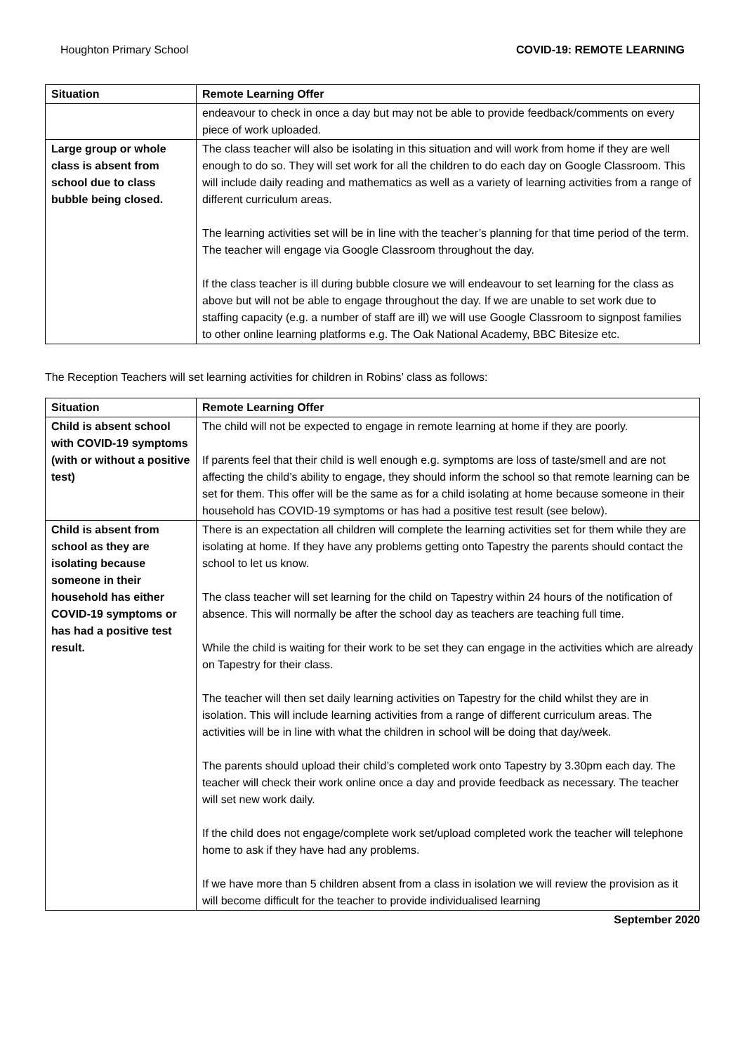Houghton Primary School COVID-19: REMOTE LEARNING
| Situation | Remote Learning Offer |
| --- | --- |
| | endeavour to check in once a day but may not be able to provide feedback/comments on every piece of work uploaded. |
| Large group or whole class is absent from school due to class bubble being closed. | The class teacher will also be isolating in this situation and will work from home if they are well enough to do so. They will set work for all the children to do each day on Google Classroom. This will include daily reading and mathematics as well as a variety of learning activities from a range of different curriculum areas. The learning activities set will be in line with the teacher’s planning for that time period of the term. The teacher will engage via Google Classroom throughout the day. If the class teacher is ill during bubble closure we will endeavour to set learning for the class as above but will not be able to engage throughout the day. If we are unable to set work due to staffing capacity (e.g. a number of staff are ill) we will use Google Classroom to signpost families to other online learning platforms e.g. The Oak National Academy, BBC Bitesize etc. |
The Reception Teachers will set learning activities for children in Robins’ class as follows:
| Situation | Remote Learning Offer |
| --- | --- |
| Child is absent school with COVID-19 symptoms (with or without a positive test) | The child will not be expected to engage in remote learning at home if they are poorly. If parents feel that their child is well enough e.g. symptoms are loss of taste/smell and are not affecting the child’s ability to engage, they should inform the school so that remote learning can be set for them. This offer will be the same as for a child isolating at home because someone in their household has COVID-19 symptoms or has had a positive test result (see below). |
| Child is absent from school as they are isolating because someone in their household has either COVID-19 symptoms or has had a positive test result. | There is an expectation all children will complete the learning activities set for them while they are isolating at home. If they have any problems getting onto Tapestry the parents should contact the school to let us know. The class teacher will set learning for the child on Tapestry within 24 hours of the notification of absence. This will normally be after the school day as teachers are teaching full time. While the child is waiting for their work to be set they can engage in the activities which are already on Tapestry for their class. The teacher will then set daily learning activities on Tapestry for the child whilst they are in isolation. This will include learning activities from a range of different curriculum areas. The activities will be in line with what the children in school will be doing that day/week. The parents should upload their child’s completed work onto Tapestry by 3.30pm each day. The teacher will check their work online once a day and provide feedback as necessary. The teacher will set new work daily. If the child does not engage/complete work set/upload completed work the teacher will telephone home to ask if they have had any problems. If we have more than 5 children absent from a class in isolation we will review the provision as it will become difficult for the teacher to provide individualised learning |
September 2020